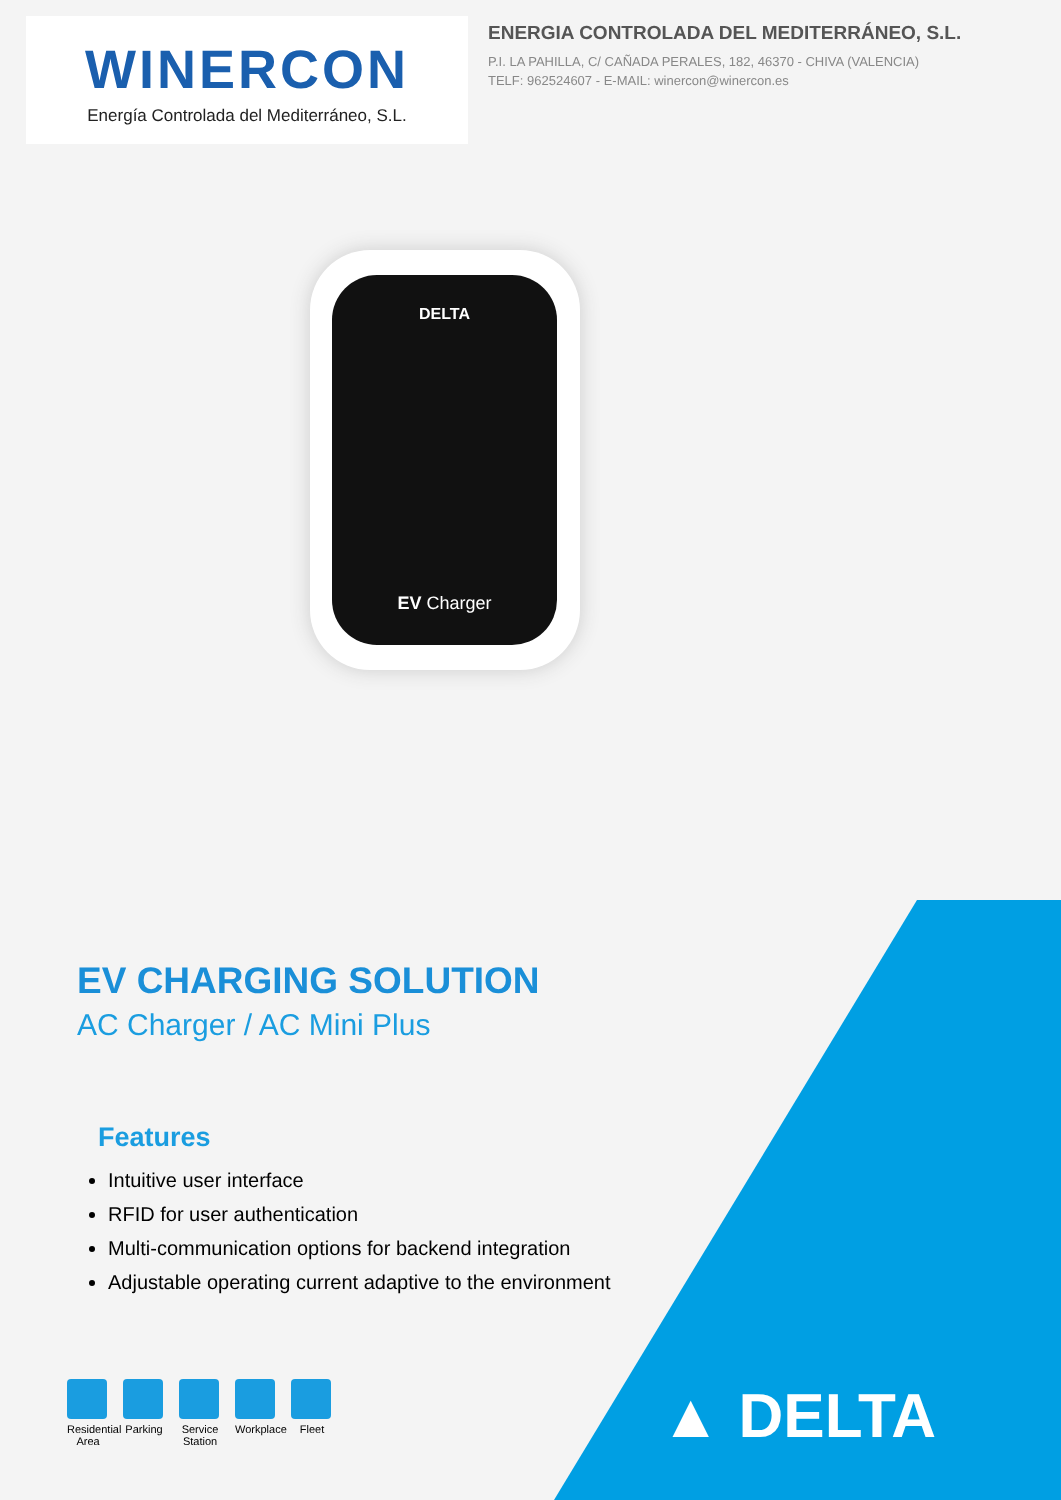WINERCON
Energía Controlada del Mediterráneo, S.L.
ENERGIA CONTROLADA DEL MEDITERRÁNEO, S.L.
P.I. LA PAHILLA, C/ CAÑADA PERALES, 182, 46370 - CHIVA (VALENCIA)
TELF: 962524607 - E-MAIL: winercon@winercon.es
DELTA
EV Charger
EV CHARGING SOLUTION
AC Charger / AC Mini Plus
Features
Intuitive user interface
RFID for user authentication
Multi-communication options for backend integration
Adjustable operating current adaptive to the environment
Residential Area
Parking
Service Station
Workplace
Fleet
▲ DELTA